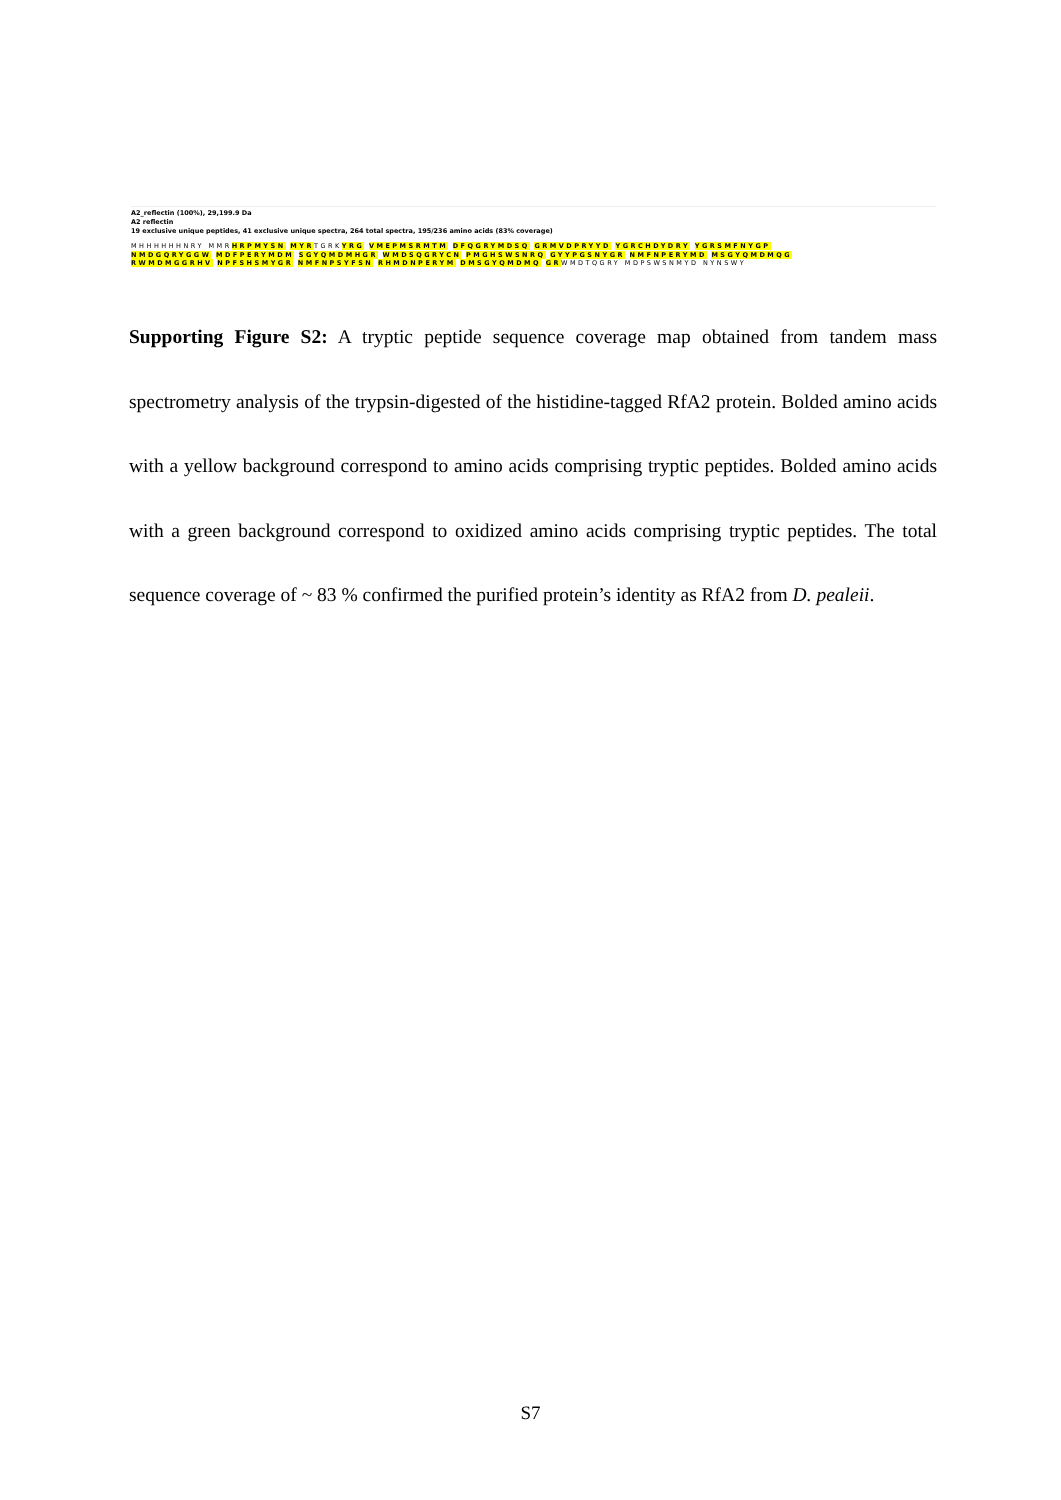A2_reflectin (100%), 29,199.9 Da
A2 reflectin
19 exclusive unique peptides, 41 exclusive unique spectra, 264 total spectra, 195/236 amino acids (83% coverage)
MHHHHHHNRY MMRHRPMYSN MYRTGRKYRG VMEPMSRMTM DFQGRYMDSQ GRMVDPRYYD YGRCHDYDRY YGRSMFNYGP
NMDGQRYGGW MDFPERYMDM SGYQMDMHGR WMDSQGRYCN PMGHSWSNRQ GYYPGSNYGR NMFNPERYMD MSGYQMDMQG
RWMDMGGRHV NPFSHSMYGR NMFNPSYFSN RHMDNPERYM DMSGYQMDMQ GRWMDTQGRY MDPSWSNMYD NYNSWY
Supporting Figure S2: A tryptic peptide sequence coverage map obtained from tandem mass spectrometry analysis of the trypsin-digested of the histidine-tagged RfA2 protein. Bolded amino acids with a yellow background correspond to amino acids comprising tryptic peptides. Bolded amino acids with a green background correspond to oxidized amino acids comprising tryptic peptides. The total sequence coverage of ~ 83 % confirmed the purified protein’s identity as RfA2 from D. pealeii.
S7